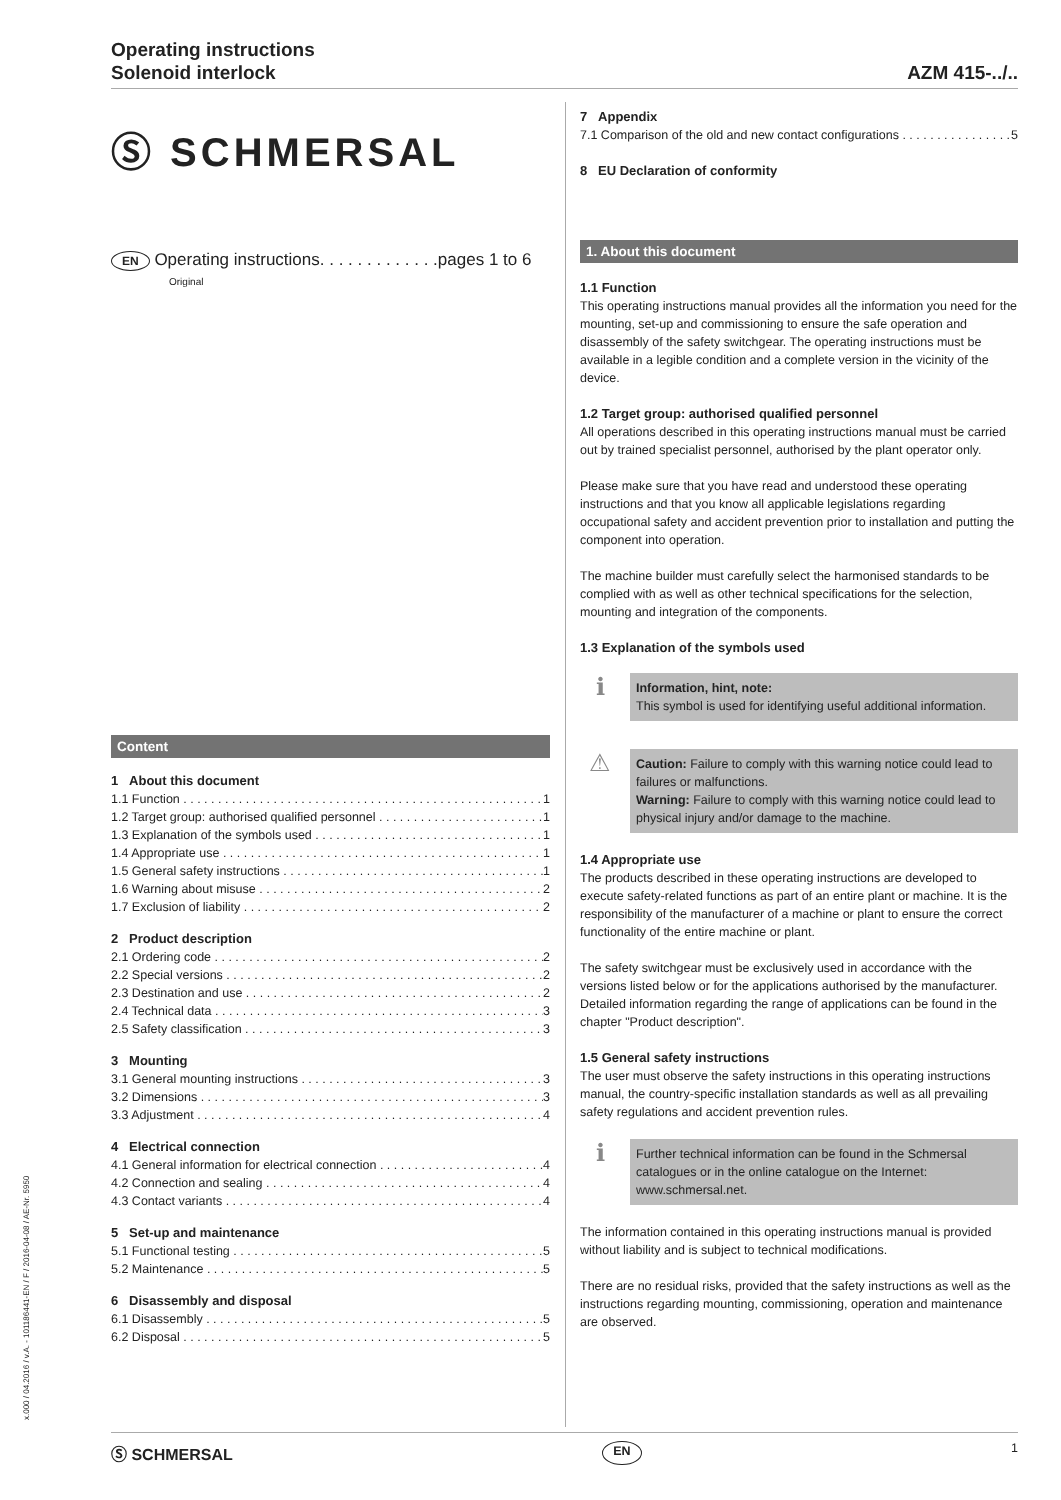Operating instructions
Solenoid interlock
AZM 415-../..
Ⓢ SCHMERSAL
EN Operating instructions. . . . . . . . . . . . .pages 1 to 6
Original
Content
1 About this document
1.1 Function 1
1.2 Target group: authorised qualified personnel 1
1.3 Explanation of the symbols used 1
1.4 Appropriate use 1
1.5 General safety instructions 1
1.6 Warning about misuse 2
1.7 Exclusion of liability 2
2 Product description
2.1 Ordering code 2
2.2 Special versions 2
2.3 Destination and use 2
2.4 Technical data 3
2.5 Safety classification 3
3 Mounting
3.1 General mounting instructions 3
3.2 Dimensions 3
3.3 Adjustment 4
4 Electrical connection
4.1 General information for electrical connection 4
4.2 Connection and sealing 4
4.3 Contact variants 4
5 Set-up and maintenance
5.1 Functional testing 5
5.2 Maintenance 5
6 Disassembly and disposal
6.1 Disassembly 5
6.2 Disposal 5
7 Appendix
7.1 Comparison of the old and new contact configurations 5
8 EU Declaration of conformity
1. About this document
1.1 Function
This operating instructions manual provides all the information you need for the mounting, set-up and commissioning to ensure the safe operation and disassembly of the safety switchgear. The operating instructions must be available in a legible condition and a complete version in the vicinity of the device.
1.2 Target group: authorised qualified personnel
All operations described in this operating instructions manual must be carried out by trained specialist personnel, authorised by the plant operator only.
Please make sure that you have read and understood these operating instructions and that you know all applicable legislations regarding occupational safety and accident prevention prior to installation and putting the component into operation.
The machine builder must carefully select the harmonised standards to be complied with as well as other technical specifications for the selection, mounting and integration of the components.
1.3 Explanation of the symbols used
ℹ
Information, hint, note:
This symbol is used for identifying useful additional information.
⚠
Caution: Failure to comply with this warning notice could lead to failures or malfunctions.
Warning: Failure to comply with this warning notice could lead to physical injury and/or damage to the machine.
1.4 Appropriate use
The products described in these operating instructions are developed to execute safety-related functions as part of an entire plant or machine. It is the responsibility of the manufacturer of a machine or plant to ensure the correct functionality of the entire machine or plant.
The safety switchgear must be exclusively used in accordance with the versions listed below or for the applications authorised by the manufacturer. Detailed information regarding the range of applications can be found in the chapter "Product description".
1.5 General safety instructions
The user must observe the safety instructions in this operating instructions manual, the country-specific installation standards as well as all prevailing safety regulations and accident prevention rules.
ℹ
Further technical information can be found in the Schmersal catalogues or in the online catalogue on the Internet: www.schmersal.net.
The information contained in this operating instructions manual is provided without liability and is subject to technical modifications.
There are no residual risks, provided that the safety instructions as well as the instructions regarding mounting, commissioning, operation and maintenance are observed.
x.000 / 04.2016 / v.A. - 101186441-EN / F / 2016-04-08 / AE-Nr. 5950
Ⓢ SCHMERSAL EN 1